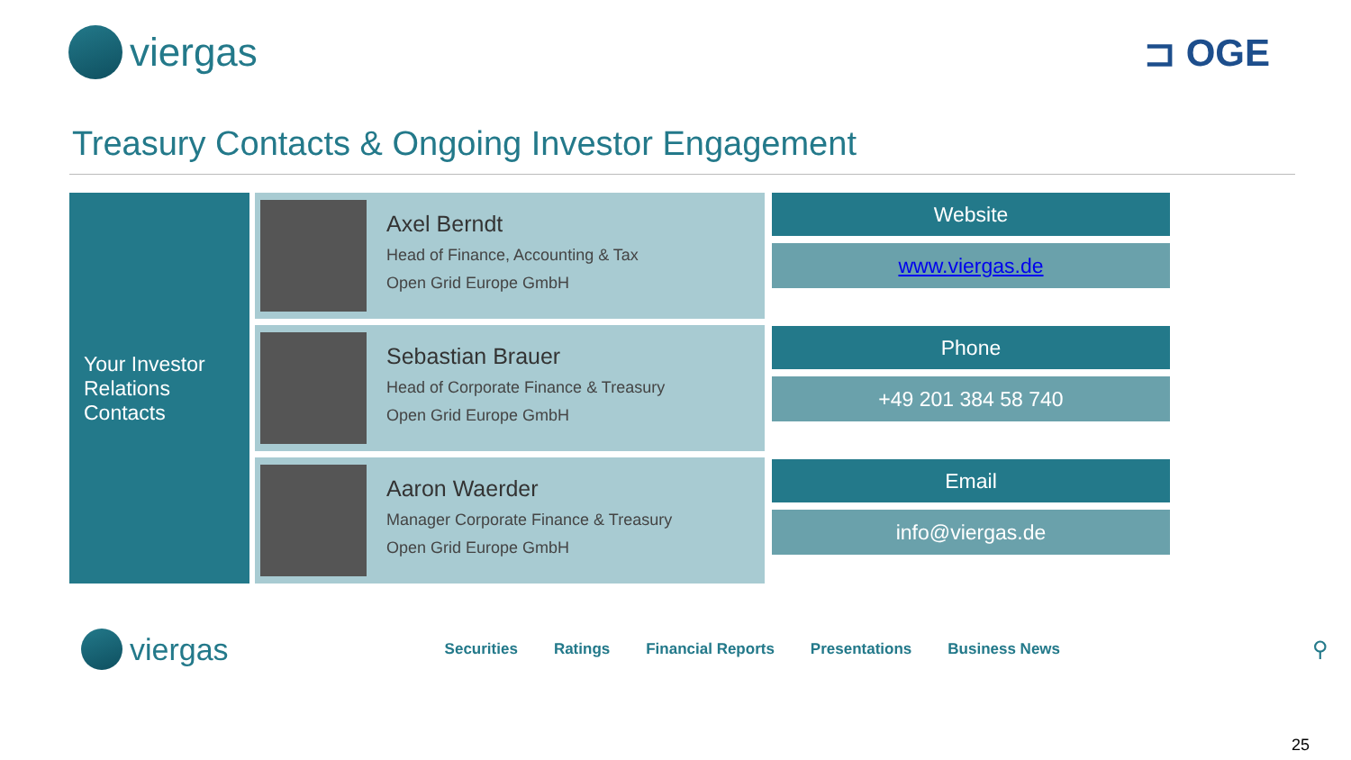viergas ⊐ OGE
Treasury Contacts & Ongoing Investor Engagement
Your Investor Relations Contacts
Axel Berndt
Head of Finance, Accounting & Tax
Open Grid Europe GmbH
Sebastian Brauer
Head of Corporate Finance & Treasury
Open Grid Europe GmbH
Aaron Waerder
Manager Corporate Finance & Treasury
Open Grid Europe GmbH
Website
www.viergas.de
Phone
+49 201 384 58 740
Email
info@viergas.de
viergas
Securities Ratings Financial Reports Presentations Business News ⚲
25